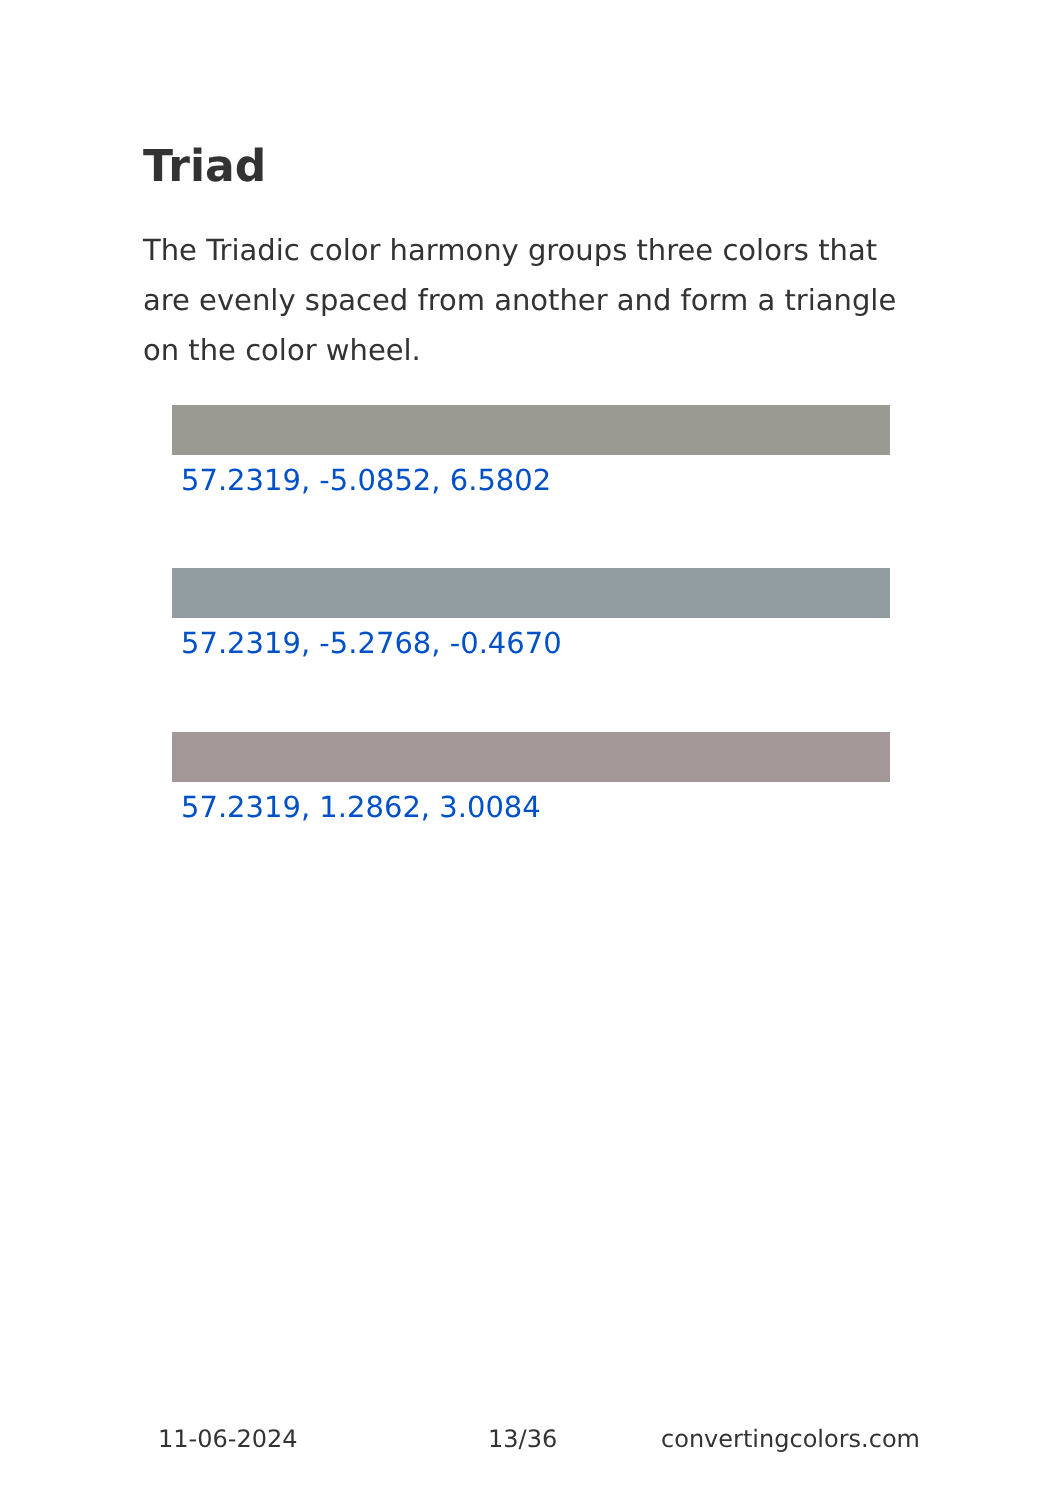Triad
The Triadic color harmony groups three colors that are evenly spaced from another and form a triangle on the color wheel.
57.2319, -5.0852, 6.5802
57.2319, -5.2768, -0.4670
57.2319, 1.2862, 3.0084
11-06-2024 13/36 convertingcolors.com